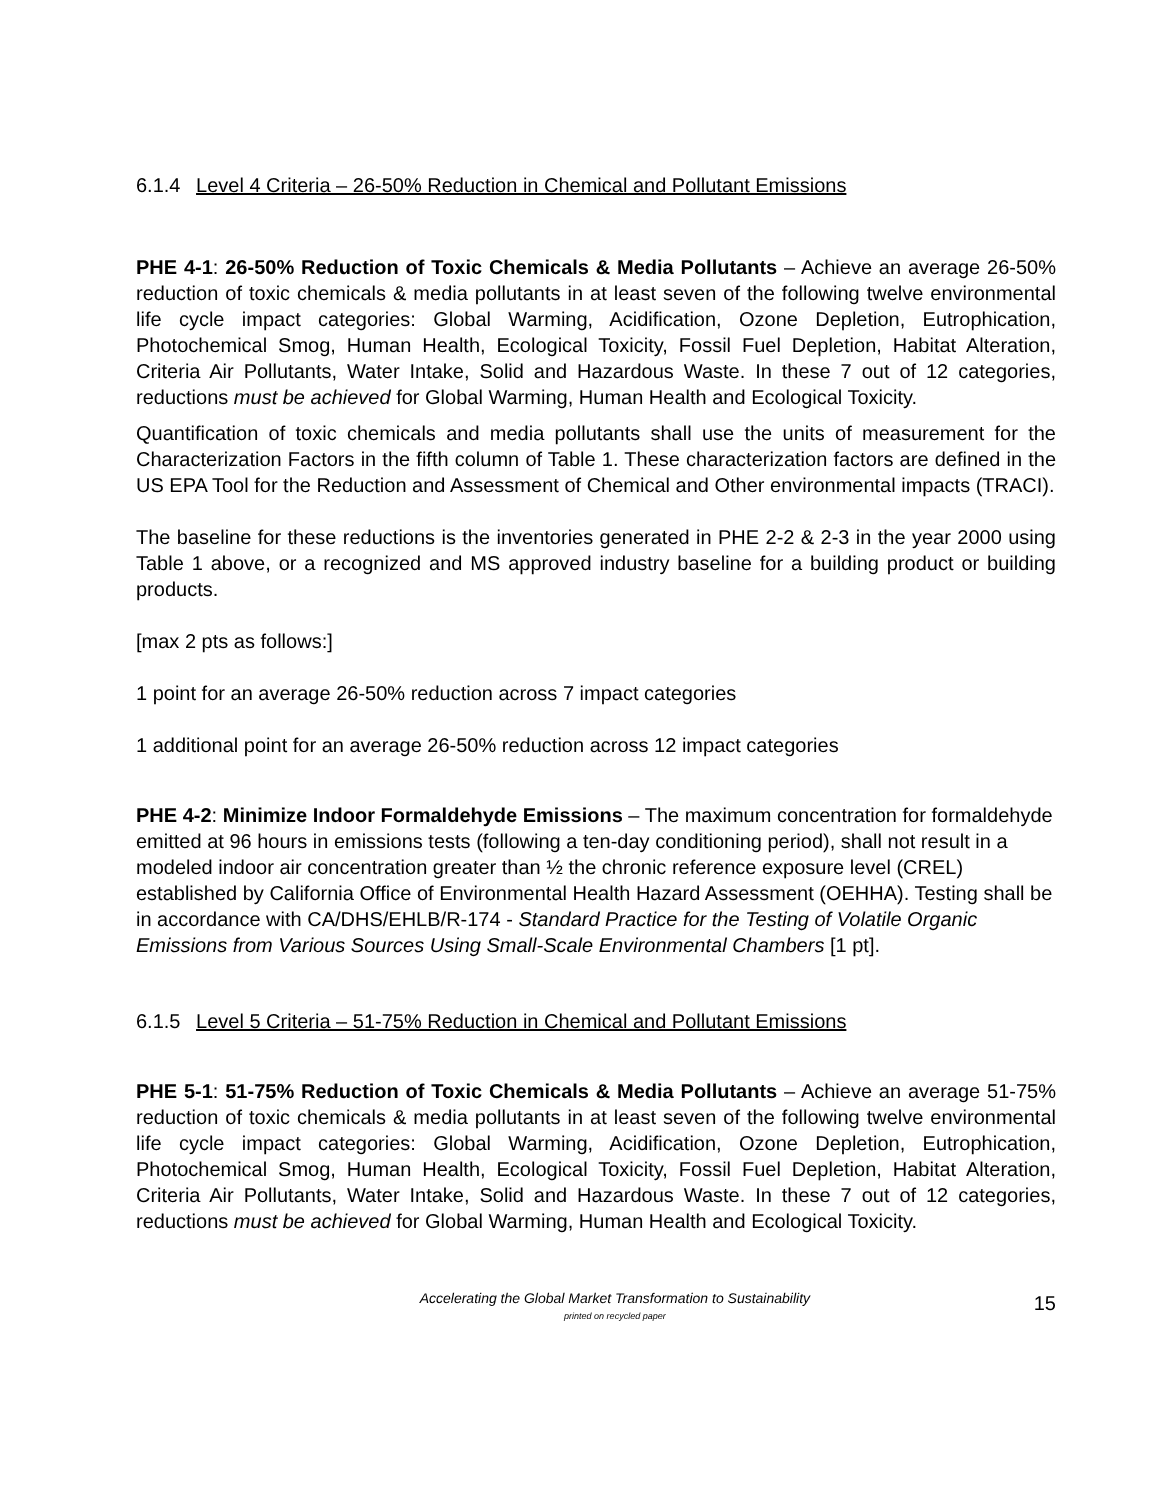6.1.4 Level 4 Criteria – 26-50% Reduction in Chemical and Pollutant Emissions
PHE 4-1: 26-50% Reduction of Toxic Chemicals & Media Pollutants – Achieve an average 26-50% reduction of toxic chemicals & media pollutants in at least seven of the following twelve environmental life cycle impact categories: Global Warming, Acidification, Ozone Depletion, Eutrophication, Photochemical Smog, Human Health, Ecological Toxicity, Fossil Fuel Depletion, Habitat Alteration, Criteria Air Pollutants, Water Intake, Solid and Hazardous Waste. In these 7 out of 12 categories, reductions must be achieved for Global Warming, Human Health and Ecological Toxicity.
Quantification of toxic chemicals and media pollutants shall use the units of measurement for the Characterization Factors in the fifth column of Table 1. These characterization factors are defined in the US EPA Tool for the Reduction and Assessment of Chemical and Other environmental impacts (TRACI).
The baseline for these reductions is the inventories generated in PHE 2-2 & 2-3 in the year 2000 using Table 1 above, or a recognized and MS approved industry baseline for a building product or building products.
[max 2 pts as follows:]
1 point for an average 26-50% reduction across 7 impact categories
1 additional point for an average 26-50% reduction across 12 impact categories
PHE 4-2: Minimize Indoor Formaldehyde Emissions – The maximum concentration for formaldehyde emitted at 96 hours in emissions tests (following a ten-day conditioning period), shall not result in a modeled indoor air concentration greater than ½ the chronic reference exposure level (CREL) established by California Office of Environmental Health Hazard Assessment (OEHHA). Testing shall be in accordance with CA/DHS/EHLB/R-174 - Standard Practice for the Testing of Volatile Organic Emissions from Various Sources Using Small-Scale Environmental Chambers [1 pt].
6.1.5 Level 5 Criteria – 51-75% Reduction in Chemical and Pollutant Emissions
PHE 5-1: 51-75% Reduction of Toxic Chemicals & Media Pollutants – Achieve an average 51-75% reduction of toxic chemicals & media pollutants in at least seven of the following twelve environmental life cycle impact categories: Global Warming, Acidification, Ozone Depletion, Eutrophication, Photochemical Smog, Human Health, Ecological Toxicity, Fossil Fuel Depletion, Habitat Alteration, Criteria Air Pollutants, Water Intake, Solid and Hazardous Waste. In these 7 out of 12 categories, reductions must be achieved for Global Warming, Human Health and Ecological Toxicity.
Accelerating the Global Market Transformation to Sustainability
printed on recycled paper
15